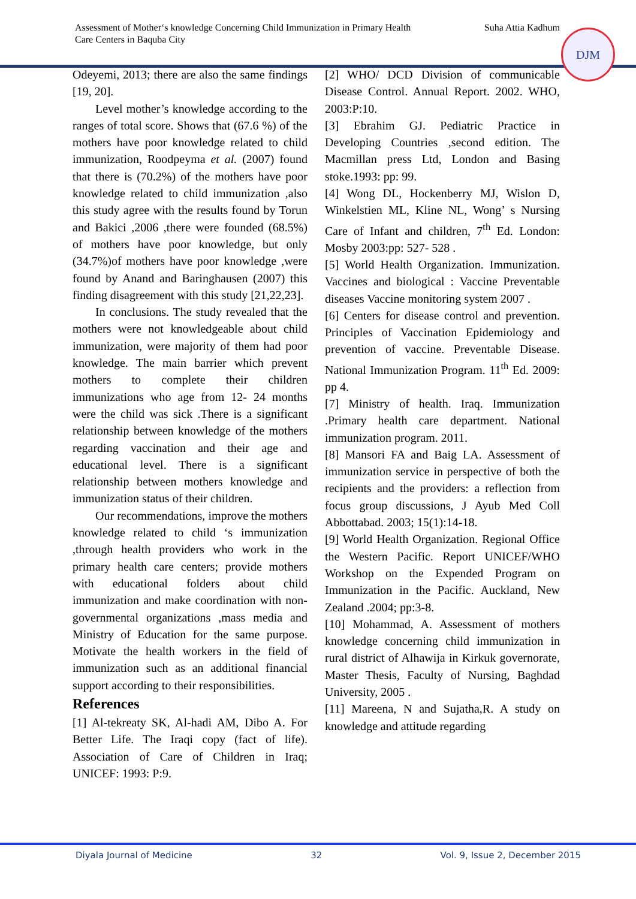Assessment of Mother‘s knowledge Concerning Child Immunization in Primary Health
Care Centers in Baquba City
Suha Attia Kadhum
DJM
Odeyemi, 2013; there are also the same findings [19, 20].
Level mother’s knowledge according to the ranges of total score. Shows that (67.6 %) of the mothers have poor knowledge related to child immunization, Roodpeyma et al. (2007) found that there is (70.2%) of the mothers have poor knowledge related to child immunization ,also this study agree with the results found by Torun and Bakici ,2006 ,there were founded (68.5%) of mothers have poor knowledge, but only (34.7%)of mothers have poor knowledge ,were found by Anand and Baringhausen (2007) this finding disagreement with this study [21,22,23].
In conclusions. The study revealed that the mothers were not knowledgeable about child immunization, were majority of them had poor knowledge. The main barrier which prevent mothers to complete their children immunizations who age from 12- 24 months were the child was sick .There is a significant relationship between knowledge of the mothers regarding vaccination and their age and educational level. There is a significant relationship between mothers knowledge and immunization status of their children.
Our recommendations, improve the mothers knowledge related to child ‘s immunization ,through health providers who work in the primary health care centers; provide mothers with educational folders about child immunization and make coordination with non-governmental organizations ,mass media and Ministry of Education for the same purpose. Motivate the health workers in the field of immunization such as an additional financial support according to their responsibilities.
References
[1] Al-tekreaty SK, Al-hadi AM, Dibo A. For Better Life. The Iraqi copy (fact of life). Association of Care of Children in Iraq; UNICEF: 1993: P:9.
[2] WHO/ DCD Division of communicable Disease Control. Annual Report. 2002. WHO, 2003:P:10.
[3] Ebrahim GJ. Pediatric Practice in Developing Countries ,second edition. The Macmillan press Ltd, London and Basing stoke.1993: pp: 99.
[4] Wong DL, Hockenberry MJ, Wislon D, Winkelstien ML, Kline NL, Wong’ s Nursing Care of Infant and children, 7<sup>th</sup> Ed. London: Mosby 2003:pp: 527- 528 .
[5] World Health Organization. Immunization. Vaccines and biological : Vaccine Preventable diseases Vaccine monitoring system 2007 .
[6] Centers for disease control and prevention. Principles of Vaccination Epidemiology and prevention of vaccine. Preventable Disease. National Immunization Program. 11<sup>th</sup> Ed. 2009: pp 4.
[7] Ministry of health. Iraq. Immunization .Primary health care department. National immunization program. 2011.
[8] Mansori FA and Baig LA. Assessment of immunization service in perspective of both the recipients and the providers: a reflection from focus group discussions, J Ayub Med Coll Abbottabad. 2003; 15(1):14-18.
[9] World Health Organization. Regional Office the Western Pacific. Report UNICEF/WHO Workshop on the Expended Program on Immunization in the Pacific. Auckland, New Zealand .2004; pp:3-8.
[10] Mohammad, A. Assessment of mothers knowledge concerning child immunization in rural district of Alhawija in Kirkuk governorate, Master Thesis, Faculty of Nursing, Baghdad University, 2005 .
[11] Mareena, N and Sujatha,R. A study on knowledge and attitude regarding
Diyala Journal of Medicine 32 Vol. 9, Issue 2, December 2015